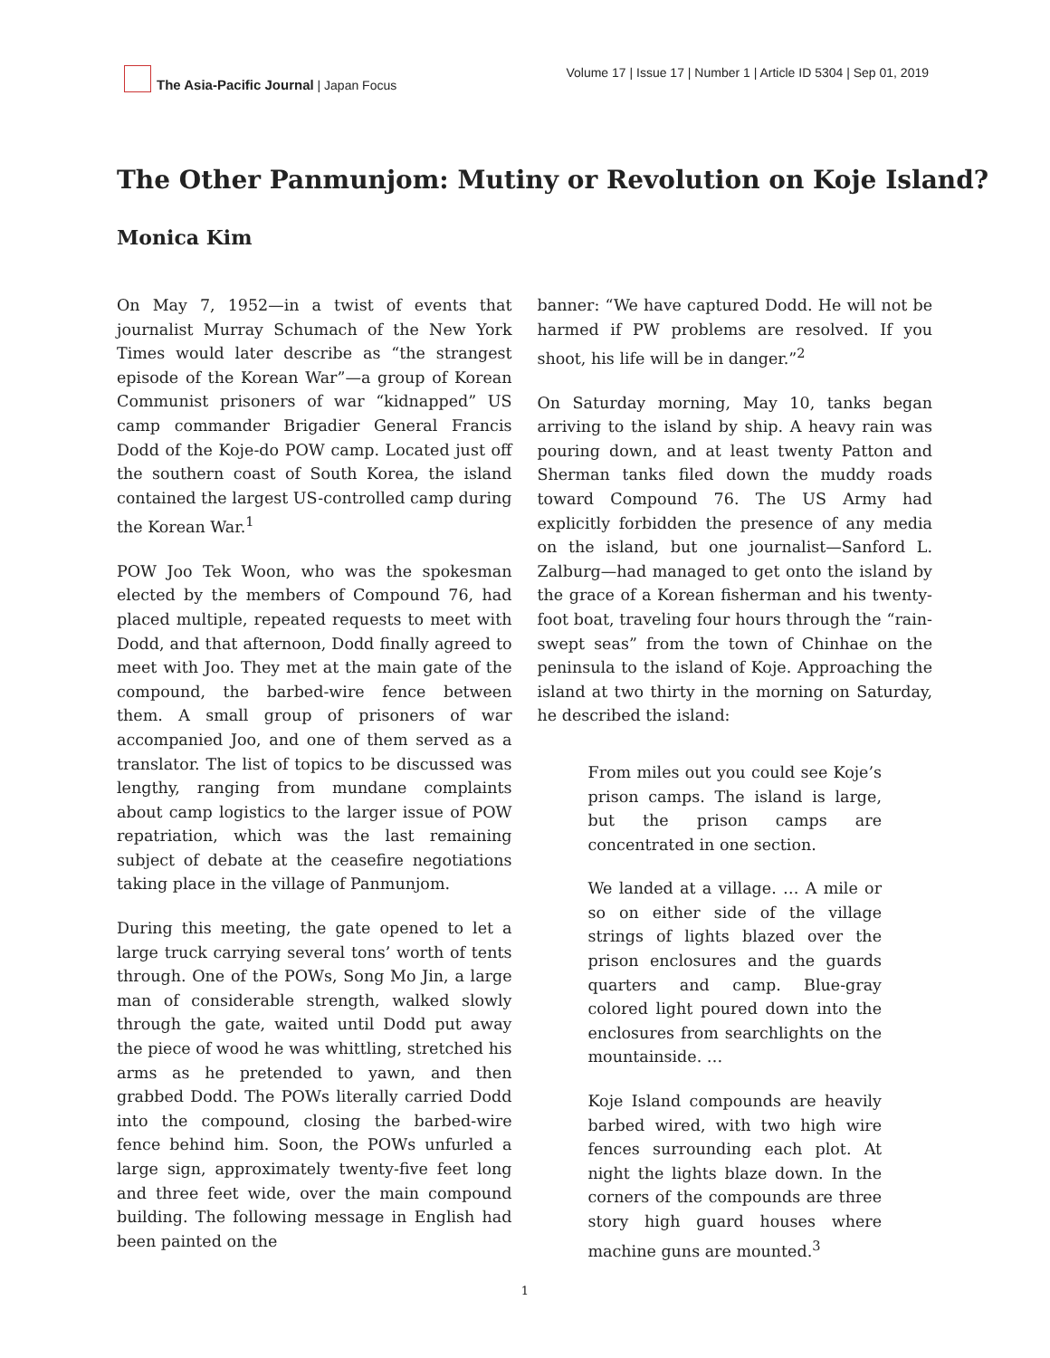The Asia-Pacific Journal | Japan Focus
Volume 17 | Issue 17 | Number 1 | Article ID 5304 | Sep 01, 2019
The Other Panmunjom: Mutiny or Revolution on Koje Island?
Monica Kim
On May 7, 1952—in a twist of events that journalist Murray Schumach of the New York Times would later describe as “the strangest episode of the Korean War”—a group of Korean Communist prisoners of war “kidnapped” US camp commander Brigadier General Francis Dodd of the Koje-do POW camp. Located just off the southern coast of South Korea, the island contained the largest US-controlled camp during the Korean War.<sup>1</sup>
POW Joo Tek Woon, who was the spokesman elected by the members of Compound 76, had placed multiple, repeated requests to meet with Dodd, and that afternoon, Dodd finally agreed to meet with Joo. They met at the main gate of the compound, the barbed-wire fence between them. A small group of prisoners of war accompanied Joo, and one of them served as a translator. The list of topics to be discussed was lengthy, ranging from mundane complaints about camp logistics to the larger issue of POW repatriation, which was the last remaining subject of debate at the ceasefire negotiations taking place in the village of Panmunjom.
During this meeting, the gate opened to let a large truck carrying several tons’ worth of tents through. One of the POWs, Song Mo Jin, a large man of considerable strength, walked slowly through the gate, waited until Dodd put away the piece of wood he was whittling, stretched his arms as he pretended to yawn, and then grabbed Dodd. The POWs literally carried Dodd into the compound, closing the barbed-wire fence behind him. Soon, the POWs unfurled a large sign, approximately twenty-five feet long and three feet wide, over the main compound building. The following message in English had been painted on the
banner: “We have captured Dodd. He will not be harmed if PW problems are resolved. If you shoot, his life will be in danger.”<sup>2</sup>
On Saturday morning, May 10, tanks began arriving to the island by ship. A heavy rain was pouring down, and at least twenty Patton and Sherman tanks filed down the muddy roads toward Compound 76. The US Army had explicitly forbidden the presence of any media on the island, but one journalist—Sanford L. Zalburg—had managed to get onto the island by the grace of a Korean fisherman and his twenty-foot boat, traveling four hours through the “rain-swept seas” from the town of Chinhae on the peninsula to the island of Koje. Approaching the island at two thirty in the morning on Saturday, he described the island:
From miles out you could see Koje’s prison camps. The island is large, but the prison camps are concentrated in one section.
We landed at a village. … A mile or so on either side of the village strings of lights blazed over the prison enclosures and the guards quarters and camp. Blue-gray colored light poured down into the enclosures from searchlights on the mountainside. …
Koje Island compounds are heavily barbed wired, with two high wire fences surrounding each plot. At night the lights blaze down. In the corners of the compounds are three story high guard houses where machine guns are mounted.<sup>3</sup>
1